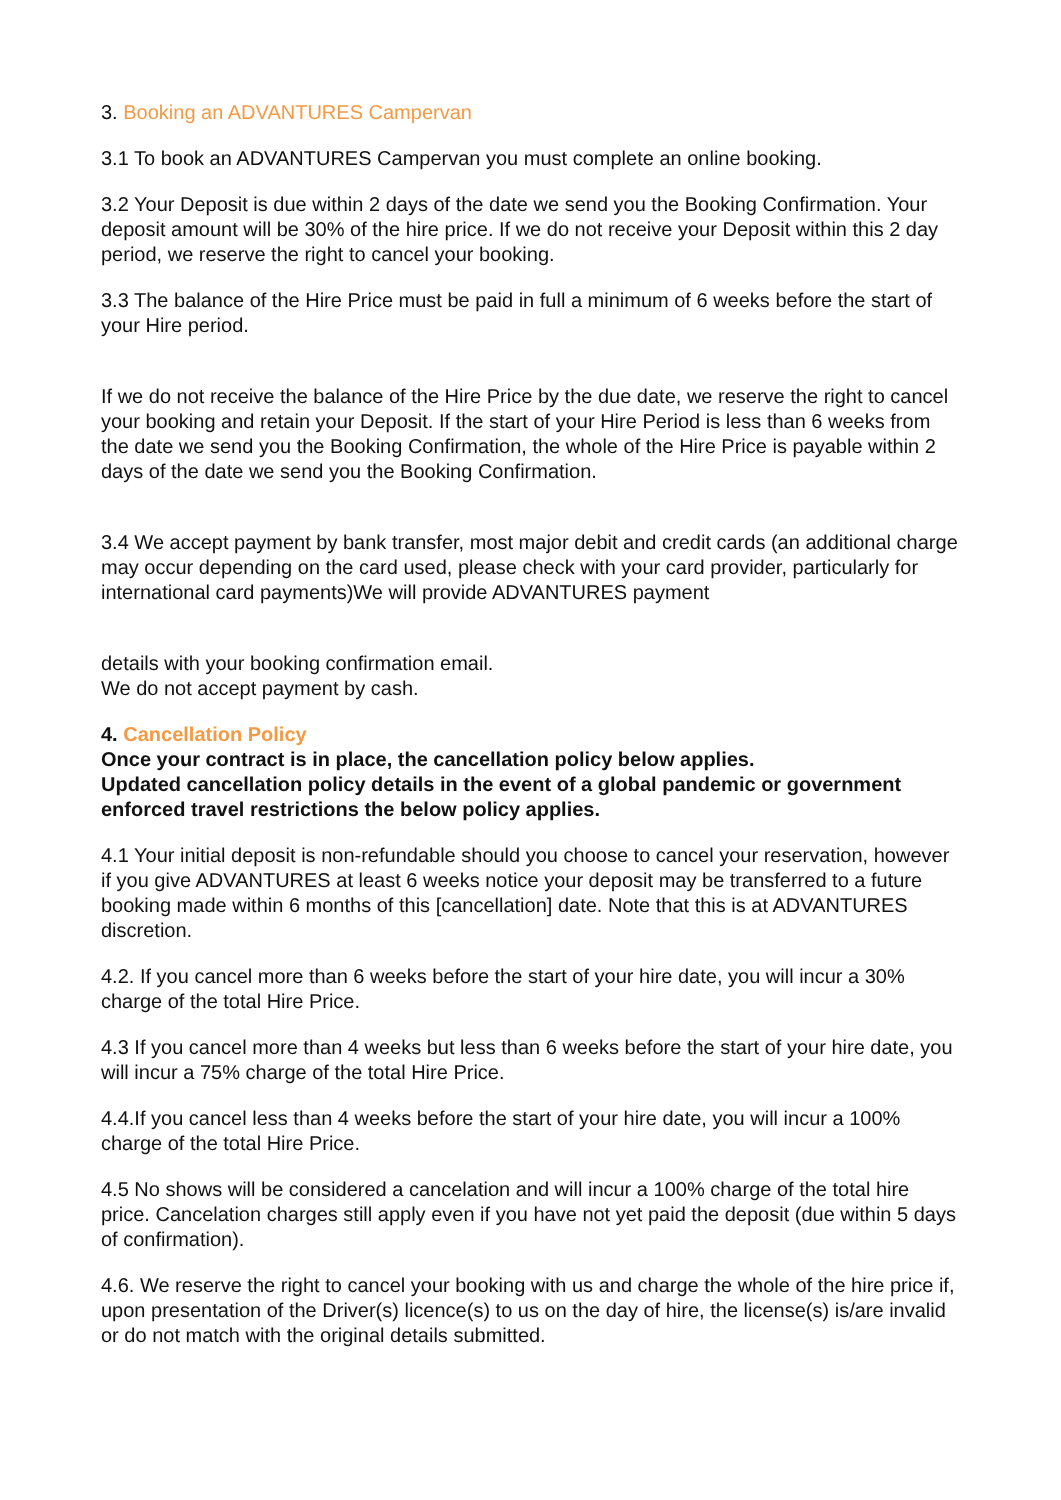3. Booking an ADVANTURES Campervan
3.1 To book an ADVANTURES Campervan you must complete an online booking.
3.2 Your Deposit is due within 2 days of the date we send you the Booking Confirmation. Your deposit amount will be 30% of the hire price. If we do not receive your Deposit within this 2 day period, we reserve the right to cancel your booking.
3.3 The balance of the Hire Price must be paid in full a minimum of 6 weeks before the start of your Hire period.
If we do not receive the balance of the Hire Price by the due date, we reserve the right to cancel your booking and retain your Deposit. If the start of your Hire Period is less than 6 weeks from the date we send you the Booking Confirmation, the whole of the Hire Price is payable within 2 days of the date we send you the Booking Confirmation.
3.4 We accept payment by bank transfer, most major debit and credit cards (an additional charge may occur depending on the card used, please check with your card provider, particularly for international card payments)We will provide ADVANTURES payment
details with your booking confirmation email.
We do not accept payment by cash.
4. Cancellation Policy
Once your contract is in place, the cancellation policy below applies.
Updated cancellation policy details in the event of a global pandemic or government enforced travel restrictions the below policy applies.
4.1 Your initial deposit is non-refundable should you choose to cancel your reservation, however if you give ADVANTURES at least 6 weeks notice your deposit may be transferred to a future booking made within 6 months of this [cancellation] date. Note that this is at ADVANTURES discretion.
4.2. If you cancel more than 6 weeks before the start of your hire date, you will incur a 30% charge of the total Hire Price.
4.3 If you cancel more than 4 weeks but less than 6 weeks before the start of your hire date, you will incur a 75% charge of the total Hire Price.
4.4.If you cancel less than 4 weeks before the start of your hire date, you will incur a 100% charge of the total Hire Price.
4.5 No shows will be considered a cancelation and will incur a 100% charge of the total hire price. Cancelation charges still apply even if you have not yet paid the deposit (due within 5 days of confirmation).
4.6. We reserve the right to cancel your booking with us and charge the whole of the hire price if, upon presentation of the Driver(s) licence(s) to us on the day of hire, the license(s) is/are invalid or do not match with the original details submitted.